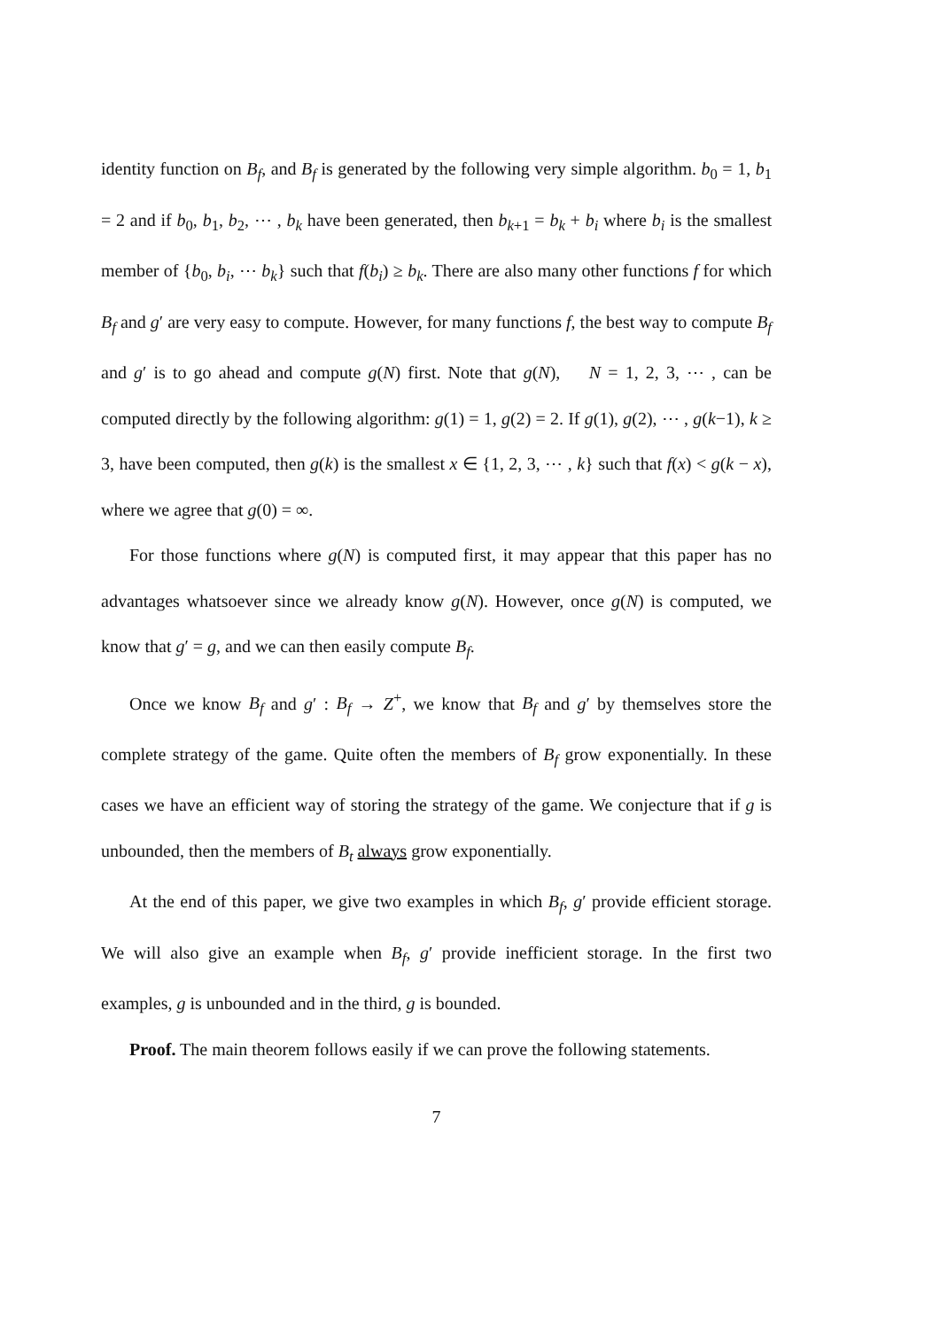identity function on B<sub>f</sub>, and B<sub>f</sub> is generated by the following very simple algorithm. b<sub>0</sub> = 1, b<sub>1</sub> = 2 and if b<sub>0</sub>, b<sub>1</sub>, b<sub>2</sub>, ⋯ , b<sub>k</sub> have been generated, then b<sub>k+1</sub> = b<sub>k</sub> + b<sub>i</sub> where b<sub>i</sub> is the smallest member of {b<sub>0</sub>, b<sub>i</sub>, ⋯ b<sub>k</sub>} such that f(b<sub>i</sub>) ≥ b<sub>k</sub>. There are also many other functions f for which B<sub>f</sub> and g′ are very easy to compute. However, for many functions f, the best way to compute B<sub>f</sub> and g′ is to go ahead and compute g(N) first. Note that g(N), N = 1, 2, 3, ⋯ , can be computed directly by the following algorithm: g(1) = 1, g(2) = 2. If g(1), g(2), ⋯ , g(k−1), k ≥ 3, have been computed, then g(k) is the smallest x ∈ {1, 2, 3, ⋯ , k} such that f(x) < g(k − x), where we agree that g(0) = ∞.
For those functions where g(N) is computed first, it may appear that this paper has no advantages whatsoever since we already know g(N). However, once g(N) is computed, we know that g′ = g, and we can then easily compute B<sub>f</sub>.
Once we know B<sub>f</sub> and g′ : B<sub>f</sub> → Z<sup>+</sup>, we know that B<sub>f</sub> and g′ by themselves store the complete strategy of the game. Quite often the members of B<sub>f</sub> grow exponentially. In these cases we have an efficient way of storing the strategy of the game. We conjecture that if g is unbounded, then the members of B<sub>t</sub> always grow exponentially.
At the end of this paper, we give two examples in which B<sub>f</sub>, g′ provide efficient storage. We will also give an example when B<sub>f</sub>, g′ provide inefficient storage. In the first two examples, g is unbounded and in the third, g is bounded.
Proof. The main theorem follows easily if we can prove the following statements.
7